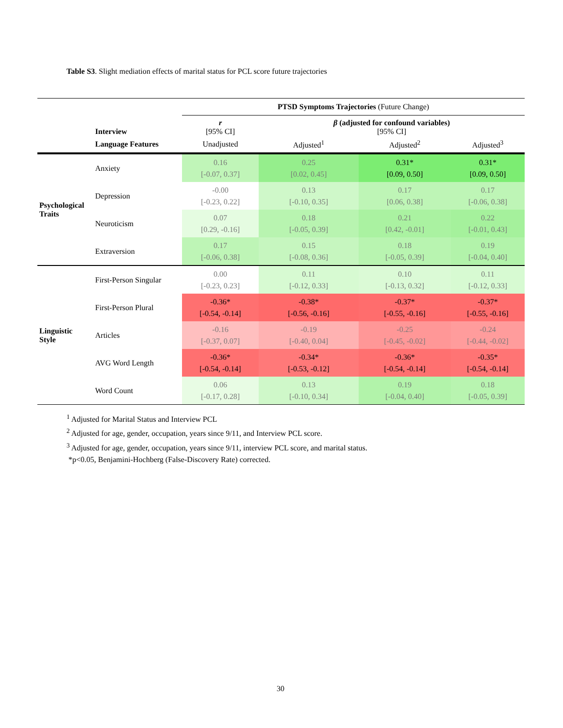Table S3. Slight mediation effects of marital status for PCL score future trajectories
| | | PTSD Symptoms Trajectories (Future Change) | | | |
| --- | --- | --- | --- | --- | --- |
| | Interview | r [95% CI] | β (adjusted for confound variables) [95% CI] | | |
| | Language Features | Unadjusted | Adjusted<sup>1</sup> | Adjusted<sup>2</sup> | Adjusted<sup>3</sup> |
| Psychological Traits | Anxiety | 0.16 [-0.07, 0.37] | 0.25 [0.02, 0.45] | 0.31* [0.09, 0.50] | 0.31* [0.09, 0.50] |
| | Depression | -0.00 [-0.23, 0.22] | 0.13 [-0.10, 0.35] | 0.17 [0.06, 0.38] | 0.17 [-0.06, 0.38] |
| | Neuroticism | 0.07 [0.29, -0.16] | 0.18 [-0.05, 0.39] | 0.21 [0.42, -0.01] | 0.22 [-0.01, 0.43] |
| | Extraversion | 0.17 [-0.06, 0.38] | 0.15 [-0.08, 0.36] | 0.18 [-0.05, 0.39] | 0.19 [-0.04, 0.40] |
| Linguistic Style | First-Person Singular | 0.00 [-0.23, 0.23] | 0.11 [-0.12, 0.33] | 0.10 [-0.13, 0.32] | 0.11 [-0.12, 0.33] |
| | First-Person Plural | -0.36* [-0.54, -0.14] | -0.38* [-0.56, -0.16] | -0.37* [-0.55, -0.16] | -0.37* [-0.55, -0.16] |
| | Articles | -0.16 [-0.37, 0.07] | -0.19 [-0.40, 0.04] | -0.25 [-0.45, -0.02] | -0.24 [-0.44, -0.02] |
| | AVG Word Length | -0.36* [-0.54, -0.14] | -0.34* [-0.53, -0.12] | -0.36* [-0.54, -0.14] | -0.35* [-0.54, -0.14] |
| | Word Count | 0.06 [-0.17, 0.28] | 0.13 [-0.10, 0.34] | 0.19 [-0.04, 0.40] | 0.18 [-0.05, 0.39] |
<sup>1</sup> Adjusted for Marital Status and Interview PCL
<sup>2</sup> Adjusted for age, gender, occupation, years since 9/11, and Interview PCL score.
<sup>3</sup> Adjusted for age, gender, occupation, years since 9/11, interview PCL score, and marital status.
*p<0.05, Benjamini-Hochberg (False-Discovery Rate) corrected.
30